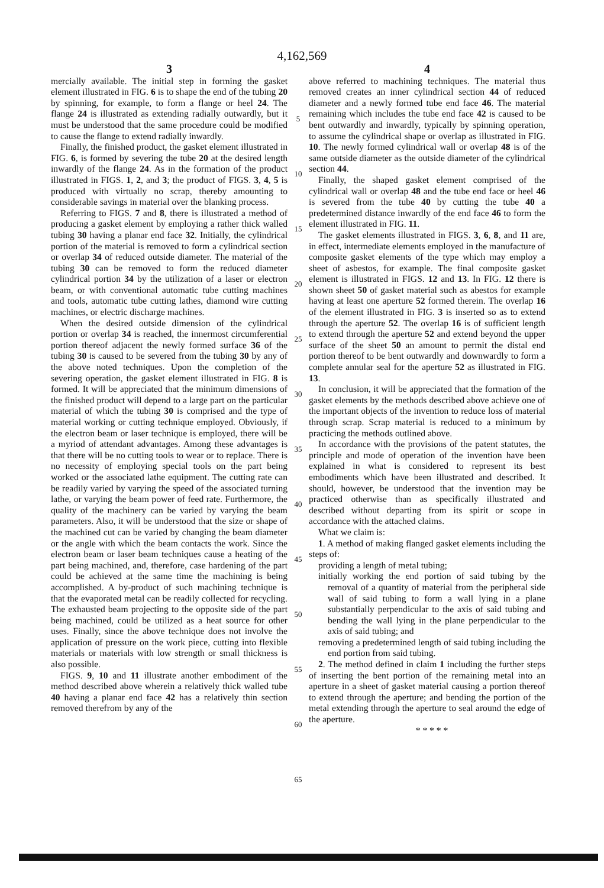4,162,569
3
mercially available. The initial step in forming the gasket element illustrated in FIG. 6 is to shape the end of the tubing 20 by spinning, for example, to form a flange or heel 24. The flange 24 is illustrated as extending radially outwardly, but it must be understood that the same procedure could be modified to cause the flange to extend radially inwardly.
Finally, the finished product, the gasket element illustrated in FIG. 6, is formed by severing the tube 20 at the desired length inwardly of the flange 24. As in the formation of the product illustrated in FIGS. 1, 2, and 3; the product of FIGS. 3, 4, 5 is produced with virtually no scrap, thereby amounting to considerable savings in material over the blanking process.
Referring to FIGS. 7 and 8, there is illustrated a method of producing a gasket element by employing a rather thick walled tubing 30 having a planar end face 32. Initially, the cylindrical portion of the material is removed to form a cylindrical section or overlap 34 of reduced outside diameter. The material of the tubing 30 can be removed to form the reduced diameter cylindrical portion 34 by the utilization of a laser or electron beam, or with conventional automatic tube cutting machines and tools, automatic tube cutting lathes, diamond wire cutting machines, or electric discharge machines.
When the desired outside dimension of the cylindrical portion or overlap 34 is reached, the innermost circumferential portion thereof adjacent the newly formed surface 36 of the tubing 30 is caused to be severed from the tubing 30 by any of the above noted techniques. Upon the completion of the severing operation, the gasket element illustrated in FIG. 8 is formed. It will be appreciated that the minimum dimensions of the finished product will depend to a large part on the particular material of which the tubing 30 is comprised and the type of material working or cutting technique employed. Obviously, if the electron beam or laser technique is employed, there will be a myriod of attendant advantages. Among these advantages is that there will be no cutting tools to wear or to replace. There is no necessity of employing special tools on the part being worked or the associated lathe equipment. The cutting rate can be readily varied by varying the speed of the associated turning lathe, or varying the beam power of feed rate. Furthermore, the quality of the machinery can be varied by varying the beam parameters. Also, it will be understood that the size or shape of the machined cut can be varied by changing the beam diameter or the angle with which the beam contacts the work. Since the electron beam or laser beam techniques cause a heating of the part being machined, and, therefore, case hardening of the part could be achieved at the same time the machining is being accomplished. A by-product of such machining technique is that the evaporated metal can be readily collected for recycling. The exhausted beam projecting to the opposite side of the part being machined, could be utilized as a heat source for other uses. Finally, since the above technique does not involve the application of pressure on the work piece, cutting into flexible materials or materials with low strength or small thickness is also possible.
FIGS. 9, 10 and 11 illustrate another embodiment of the method described above wherein a relatively thick walled tube 40 having a planar end face 42 has a relatively thin section removed therefrom by any of the
5
10
15
20
25
30
35
40
45
50
55
60
65
4
above referred to machining techniques. The material thus removed creates an inner cylindrical section 44 of reduced diameter and a newly formed tube end face 46. The material remaining which includes the tube end face 42 is caused to be bent outwardly and inwardly, typically by spinning operation, to assume the cylindrical shape or overlap as illustrated in FIG. 10. The newly formed cylindrical wall or overlap 48 is of the same outside diameter as the outside diameter of the cylindrical section 44.
Finally, the shaped gasket element comprised of the cylindrical wall or overlap 48 and the tube end face or heel 46 is severed from the tube 40 by cutting the tube 40 a predetermined distance inwardly of the end face 46 to form the element illustrated in FIG. 11.
The gasket elements illustrated in FIGS. 3, 6, 8, and 11 are, in effect, intermediate elements employed in the manufacture of composite gasket elements of the type which may employ a sheet of asbestos, for example. The final composite gasket element is illustrated in FIGS. 12 and 13. In FIG. 12 there is shown sheet 50 of gasket material such as abestos for example having at least one aperture 52 formed therein. The overlap 16 of the element illustrated in FIG. 3 is inserted so as to extend through the aperture 52. The overlap 16 is of sufficient length to extend through the aperture 52 and extend beyond the upper surface of the sheet 50 an amount to permit the distal end portion thereof to be bent outwardly and downwardly to form a complete annular seal for the aperture 52 as illustrated in FIG. 13.
In conclusion, it will be appreciated that the formation of the gasket elements by the methods described above achieve one of the important objects of the invention to reduce loss of material through scrap. Scrap material is reduced to a minimum by practicing the methods outlined above.
In accordance with the provisions of the patent statutes, the principle and mode of operation of the invention have been explained in what is considered to represent its best embodiments which have been illustrated and described. It should, however, be understood that the invention may be practiced otherwise than as specifically illustrated and described without departing from its spirit or scope in accordance with the attached claims.
What we claim is:
1. A method of making flanged gasket elements including the steps of:
providing a length of metal tubing;
initially working the end portion of said tubing by the removal of a quantity of material from the peripheral side wall of said tubing to form a wall lying in a plane substantially perpendicular to the axis of said tubing and bending the wall lying in the plane perpendicular to the axis of said tubing; and
removing a predetermined length of said tubing including the end portion from said tubing.
2. The method defined in claim 1 including the further steps of inserting the bent portion of the remaining metal into an aperture in a sheet of gasket material causing a portion thereof to extend through the aperture; and bending the portion of the metal extending through the aperture to seal around the edge of the aperture.
* * * * *